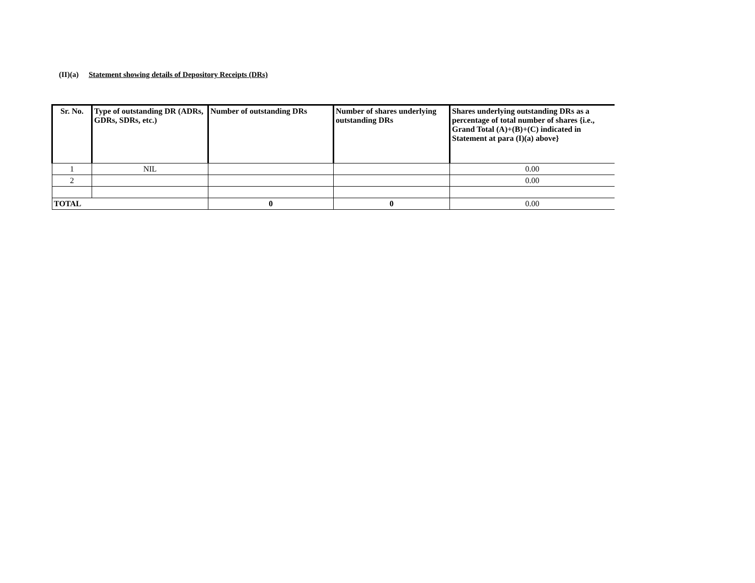(II)(a) Statement showing details of Depository Receipts (DRs)
| Sr. No. | Type of outstanding DR (ADRs, GDRs, SDRs, etc.) | Number of outstanding DRs | Number of shares underlying outstanding DRs | Shares underlying outstanding DRs as a percentage of total number of shares {i.e., Grand Total (A)+(B)+(C) indicated in Statement at para (I)(a) above} |
| --- | --- | --- | --- | --- |
| 1 | NIL | | | 0.00 |
| 2 | | | | 0.00 |
| TOTAL | | 0 | 0 | 0.00 |